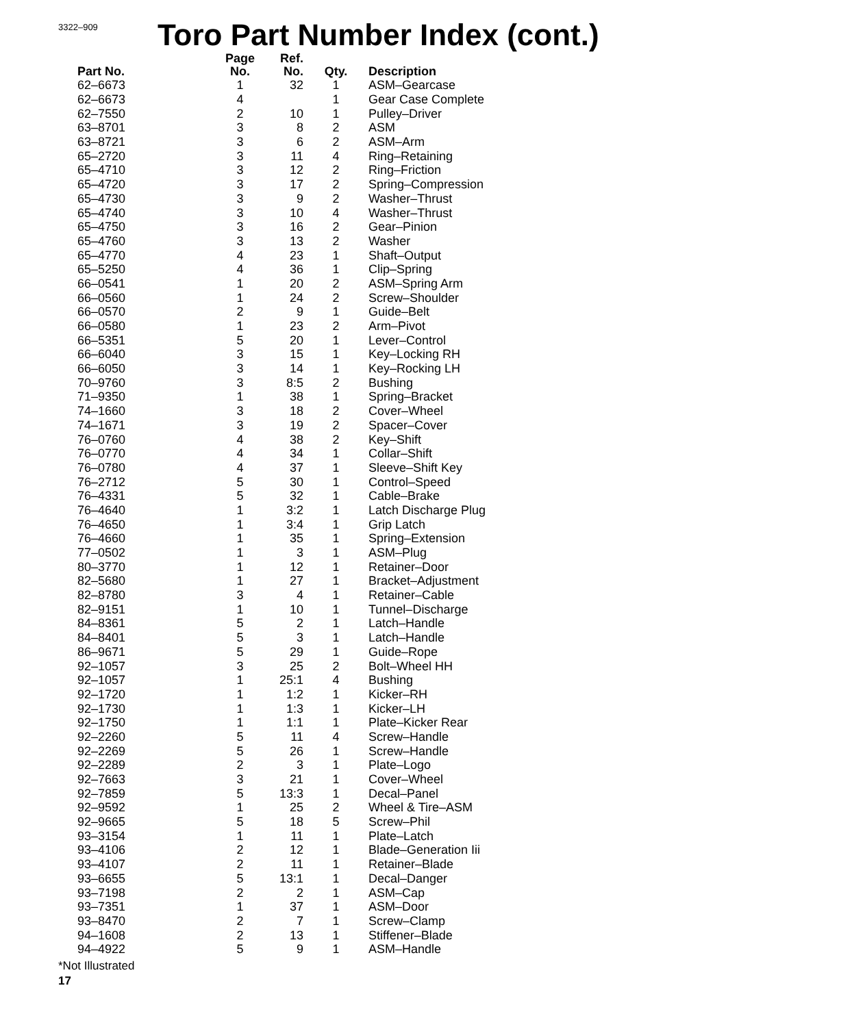3322–909
Toro Part Number Index (cont.)
| Part No. | Page No. | Ref. No. | Qty. | Description |
| --- | --- | --- | --- | --- |
| 62–6673 | 1 | 32 | 1 | ASM–Gearcase |
| 62–6673 | 4 | | 1 | Gear Case Complete |
| 62–7550 | 2 | 10 | 1 | Pulley–Driver |
| 63–8701 | 3 | 8 | 2 | ASM |
| 63–8721 | 3 | 6 | 2 | ASM–Arm |
| 65–2720 | 3 | 11 | 4 | Ring–Retaining |
| 65–4710 | 3 | 12 | 2 | Ring–Friction |
| 65–4720 | 3 | 17 | 2 | Spring–Compression |
| 65–4730 | 3 | 9 | 2 | Washer–Thrust |
| 65–4740 | 3 | 10 | 4 | Washer–Thrust |
| 65–4750 | 3 | 16 | 2 | Gear–Pinion |
| 65–4760 | 3 | 13 | 2 | Washer |
| 65–4770 | 4 | 23 | 1 | Shaft–Output |
| 65–5250 | 4 | 36 | 1 | Clip–Spring |
| 66–0541 | 1 | 20 | 2 | ASM–Spring Arm |
| 66–0560 | 1 | 24 | 2 | Screw–Shoulder |
| 66–0570 | 2 | 9 | 1 | Guide–Belt |
| 66–0580 | 1 | 23 | 2 | Arm–Pivot |
| 66–5351 | 5 | 20 | 1 | Lever–Control |
| 66–6040 | 3 | 15 | 1 | Key–Locking RH |
| 66–6050 | 3 | 14 | 1 | Key–Rocking LH |
| 70–9760 | 3 | 8:5 | 2 | Bushing |
| 71–9350 | 1 | 38 | 1 | Spring–Bracket |
| 74–1660 | 3 | 18 | 2 | Cover–Wheel |
| 74–1671 | 3 | 19 | 2 | Spacer–Cover |
| 76–0760 | 4 | 38 | 2 | Key–Shift |
| 76–0770 | 4 | 34 | 1 | Collar–Shift |
| 76–0780 | 4 | 37 | 1 | Sleeve–Shift Key |
| 76–2712 | 5 | 30 | 1 | Control–Speed |
| 76–4331 | 5 | 32 | 1 | Cable–Brake |
| 76–4640 | 1 | 3:2 | 1 | Latch Discharge Plug |
| 76–4650 | 1 | 3:4 | 1 | Grip Latch |
| 76–4660 | 1 | 35 | 1 | Spring–Extension |
| 77–0502 | 1 | 3 | 1 | ASM–Plug |
| 80–3770 | 1 | 12 | 1 | Retainer–Door |
| 82–5680 | 1 | 27 | 1 | Bracket–Adjustment |
| 82–8780 | 3 | 4 | 1 | Retainer–Cable |
| 82–9151 | 1 | 10 | 1 | Tunnel–Discharge |
| 84–8361 | 5 | 2 | 1 | Latch–Handle |
| 84–8401 | 5 | 3 | 1 | Latch–Handle |
| 86–9671 | 5 | 29 | 1 | Guide–Rope |
| 92–1057 | 3 | 25 | 2 | Bolt–Wheel HH |
| 92–1057 | 1 | 25:1 | 4 | Bushing |
| 92–1720 | 1 | 1:2 | 1 | Kicker–RH |
| 92–1730 | 1 | 1:3 | 1 | Kicker–LH |
| 92–1750 | 1 | 1:1 | 1 | Plate–Kicker Rear |
| 92–2260 | 5 | 11 | 4 | Screw–Handle |
| 92–2269 | 5 | 26 | 1 | Screw–Handle |
| 92–2289 | 2 | 3 | 1 | Plate–Logo |
| 92–7663 | 3 | 21 | 1 | Cover–Wheel |
| 92–7859 | 5 | 13:3 | 1 | Decal–Panel |
| 92–9592 | 1 | 25 | 2 | Wheel & Tire–ASM |
| 92–9665 | 5 | 18 | 5 | Screw–Phil |
| 93–3154 | 1 | 11 | 1 | Plate–Latch |
| 93–4106 | 2 | 12 | 1 | Blade–Generation Iii |
| 93–4107 | 2 | 11 | 1 | Retainer–Blade |
| 93–6655 | 5 | 13:1 | 1 | Decal–Danger |
| 93–7198 | 2 | 2 | 1 | ASM–Cap |
| 93–7351 | 1 | 37 | 1 | ASM–Door |
| 93–8470 | 2 | 7 | 1 | Screw–Clamp |
| 94–1608 | 2 | 13 | 1 | Stiffener–Blade |
| 94–4922 | 5 | 9 | 1 | ASM–Handle |
*Not Illustrated
17